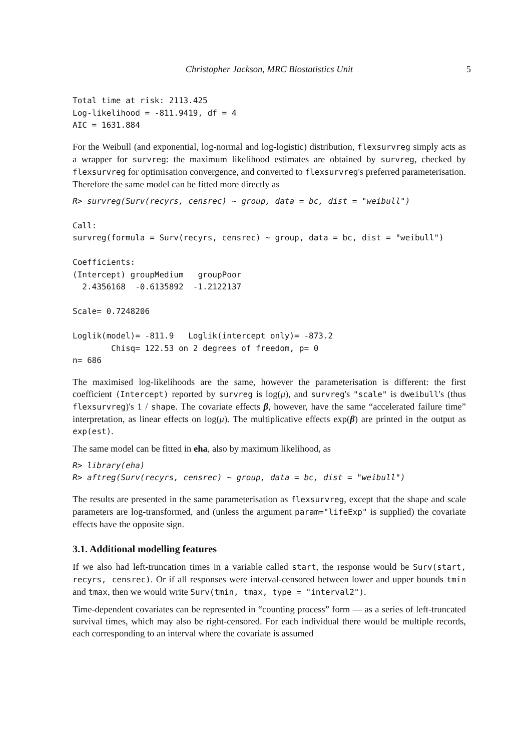Christopher Jackson, MRC Biostatistics Unit 5
Total time at risk: 2113.425
Log-likelihood = -811.9419, df = 4
AIC = 1631.884
For the Weibull (and exponential, log-normal and log-logistic) distribution, flexsurvreg simply acts as a wrapper for survreg: the maximum likelihood estimates are obtained by survreg, checked by flexsurvreg for optimisation convergence, and converted to flexsurvreg's preferred parameterisation. Therefore the same model can be fitted more directly as
R> survreg(Surv(recyrs, censrec) ~ group, data = bc, dist = "weibull")

Call:
survreg(formula = Surv(recyrs, censrec) ~ group, data = bc, dist = "weibull")

Coefficients:
(Intercept) groupMedium   groupPoor
  2.4356168  -0.6135892  -1.2122137

Scale= 0.7248206

Loglik(model)= -811.9   Loglik(intercept only)= -873.2
        Chisq= 122.53 on 2 degrees of freedom, p= 0
n= 686
The maximised log-likelihoods are the same, however the parameterisation is different: the first coefficient (Intercept) reported by survreg is log(μ), and survreg's "scale" is dweibull's (thus flexsurvreg)'s 1 / shape. The covariate effects β, however, have the same “accelerated failure time” interpretation, as linear effects on log(μ). The multiplicative effects exp(β) are printed in the output as exp(est).
The same model can be fitted in eha, also by maximum likelihood, as
R> library(eha)
R> aftreg(Surv(recyrs, censrec) ~ group, data = bc, dist = "weibull")
The results are presented in the same parameterisation as flexsurvreg, except that the shape and scale parameters are log-transformed, and (unless the argument param="lifeExp" is supplied) the covariate effects have the opposite sign.
3.1. Additional modelling features
If we also had left-truncation times in a variable called start, the response would be Surv(start, recyrs, censrec). Or if all responses were interval-censored between lower and upper bounds tmin and tmax, then we would write Surv(tmin, tmax, type = "interval2").
Time-dependent covariates can be represented in “counting process” form — as a series of left-truncated survival times, which may also be right-censored. For each individual there would be multiple records, each corresponding to an interval where the covariate is assumed